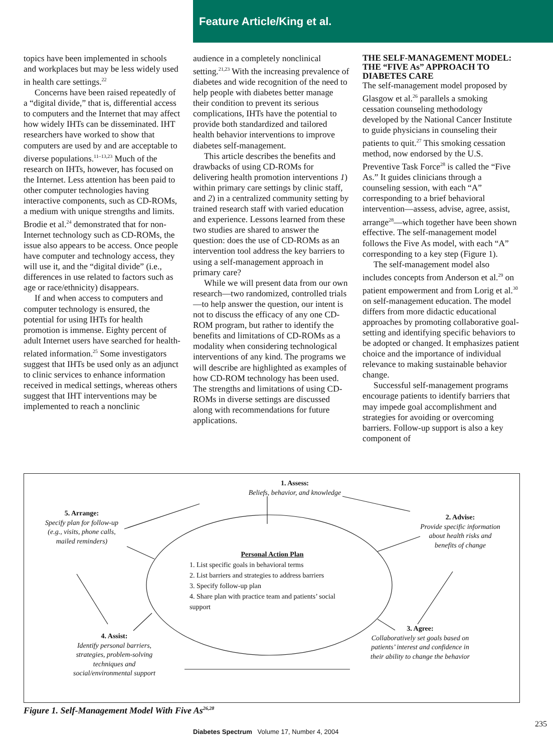Feature Article/King et al.
topics have been implemented in schools and workplaces but may be less widely used in health care settings.<sup>22</sup>
Concerns have been raised repeatedly of a “digital divide,” that is, differential access to computers and the Internet that may affect how widely IHTs can be disseminated. IHT researchers have worked to show that computers are used by and are acceptable to diverse populations.<sup>11–13,23</sup> Much of the research on IHTs, however, has focused on the Internet. Less attention has been paid to other computer technologies having interactive components, such as CD-ROMs, a medium with unique strengths and limits. Brodie et al.<sup>24</sup> demonstrated that for non-Internet technology such as CD-ROMs, the issue also appears to be access. Once people have computer and technology access, they will use it, and the “digital divide” (i.e., differences in use related to factors such as age or race/ethnicity) disappears.
If and when access to computers and computer technology is ensured, the potential for using IHTs for health promotion is immense. Eighty percent of adult Internet users have searched for health-related information.<sup>25</sup> Some investigators suggest that IHTs be used only as an adjunct to clinic services to enhance information received in medical settings, whereas others suggest that IHT interventions may be implemented to reach a nonclinic
audience in a completely nonclinical setting.<sup>21,23</sup> With the increasing prevalence of diabetes and wide recognition of the need to help people with diabetes better manage their condition to prevent its serious complications, IHTs have the potential to provide both standardized and tailored health behavior interventions to improve diabetes self-management.
This article describes the benefits and drawbacks of using CD-ROMs for delivering health promotion interventions 1) within primary care settings by clinic staff, and 2) in a centralized community setting by trained research staff with varied education and experience. Lessons learned from these two studies are shared to answer the question: does the use of CD-ROMs as an intervention tool address the key barriers to using a self-management approach in primary care?
While we will present data from our own research—two randomized, controlled trials—to help answer the question, our intent is not to discuss the efficacy of any one CD-ROM program, but rather to identify the benefits and limitations of CD-ROMs as a modality when considering technological interventions of any kind. The programs we will describe are highlighted as examples of how CD-ROM technology has been used. The strengths and limitations of using CD-ROMs in diverse settings are discussed along with recommendations for future applications.
THE SELF-MANAGEMENT MODEL: THE “FIVE As” APPROACH TO DIABETES CARE
The self-management model proposed by Glasgow et al.<sup>26</sup> parallels a smoking cessation counseling methodology developed by the National Cancer Institute to guide physicians in counseling their patients to quit.<sup>27</sup> This smoking cessation method, now endorsed by the U.S. Preventive Task Force<sup>28</sup> is called the “Five As.” It guides clinicians through a counseling session, with each “A” corresponding to a brief behavioral intervention—assess, advise, agree, assist, arrange<sup>28</sup>—which together have been shown effective. The self-management model follows the Five As model, with each “A” corresponding to a key step (Figure 1).
The self-management model also includes concepts from Anderson et al.<sup>29</sup> on patient empowerment and from Lorig et al.<sup>30</sup> on self-management education. The model differs from more didactic educational approaches by promoting collaborative goal-setting and identifying specific behaviors to be adopted or changed. It emphasizes patient choice and the importance of individual relevance to making sustainable behavior change.
Successful self-management programs encourage patients to identify barriers that may impede goal accomplishment and strategies for avoiding or overcoming barriers. Follow-up support is also a key component of
1. Assess:
Beliefs, behavior, and knowledge
2. Advise:
Provide specific information about health risks and benefits of change
3. Agree:
Collaboratively set goals based on patients’ interest and confidence in their ability to change the behavior
4. Assist:
Identify personal barriers, strategies, problem-solving techniques and social/environmental support
5. Arrange:
Specify plan for follow-up (e.g., visits, phone calls, mailed reminders)
Personal Action Plan
1. List specific goals in behavioral terms
2. List barriers and strategies to address barriers
3. Specify follow-up plan
4. Share plan with practice team and patients’ social support
Figure 1. Self-Management Model With Five As<sup>26,28</sup>
Diabetes Spectrum Volume 17, Number 4, 2004
235